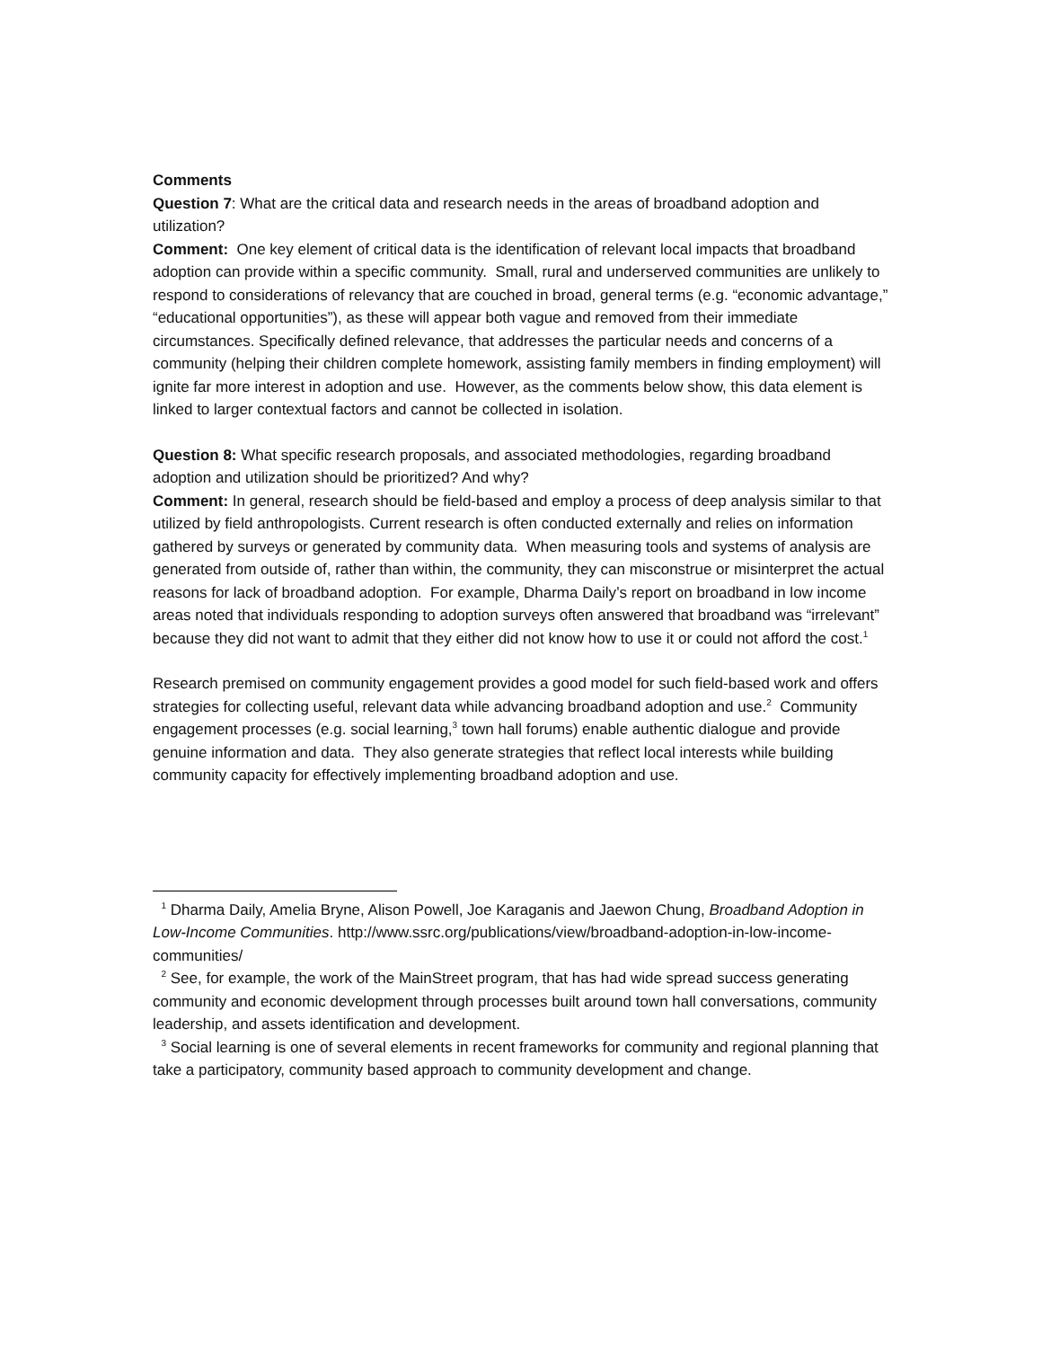Comments
Question 7: What are the critical data and research needs in the areas of broadband adoption and utilization?
Comment: One key element of critical data is the identification of relevant local impacts that broadband adoption can provide within a specific community. Small, rural and underserved communities are unlikely to respond to considerations of relevancy that are couched in broad, general terms (e.g. “economic advantage,” “educational opportunities”), as these will appear both vague and removed from their immediate circumstances. Specifically defined relevance, that addresses the particular needs and concerns of a community (helping their children complete homework, assisting family members in finding employment) will ignite far more interest in adoption and use. However, as the comments below show, this data element is linked to larger contextual factors and cannot be collected in isolation.
Question 8: What specific research proposals, and associated methodologies, regarding broadband adoption and utilization should be prioritized? And why?
Comment: In general, research should be field-based and employ a process of deep analysis similar to that utilized by field anthropologists. Current research is often conducted externally and relies on information gathered by surveys or generated by community data. When measuring tools and systems of analysis are generated from outside of, rather than within, the community, they can misconstrue or misinterpret the actual reasons for lack of broadband adoption. For example, Dharma Daily’s report on broadband in low income areas noted that individuals responding to adoption surveys often answered that broadband was “irrelevant” because they did not want to admit that they either did not know how to use it or could not afford the cost.<sup>1</sup>
Research premised on community engagement provides a good model for such field-based work and offers strategies for collecting useful, relevant data while advancing broadband adoption and use.<sup>2</sup> Community engagement processes (e.g. social learning,<sup>3</sup> town hall forums) enable authentic dialogue and provide genuine information and data. They also generate strategies that reflect local interests while building community capacity for effectively implementing broadband adoption and use.
<sup>1</sup> Dharma Daily, Amelia Bryne, Alison Powell, Joe Karaganis and Jaewon Chung, Broadband Adoption in Low-Income Communities. http://www.ssrc.org/publications/view/broadband-adoption-in-low-income-communities/
<sup>2</sup> See, for example, the work of the MainStreet program, that has had wide spread success generating community and economic development through processes built around town hall conversations, community leadership, and assets identification and development.
<sup>3</sup> Social learning is one of several elements in recent frameworks for community and regional planning that take a participatory, community based approach to community development and change.